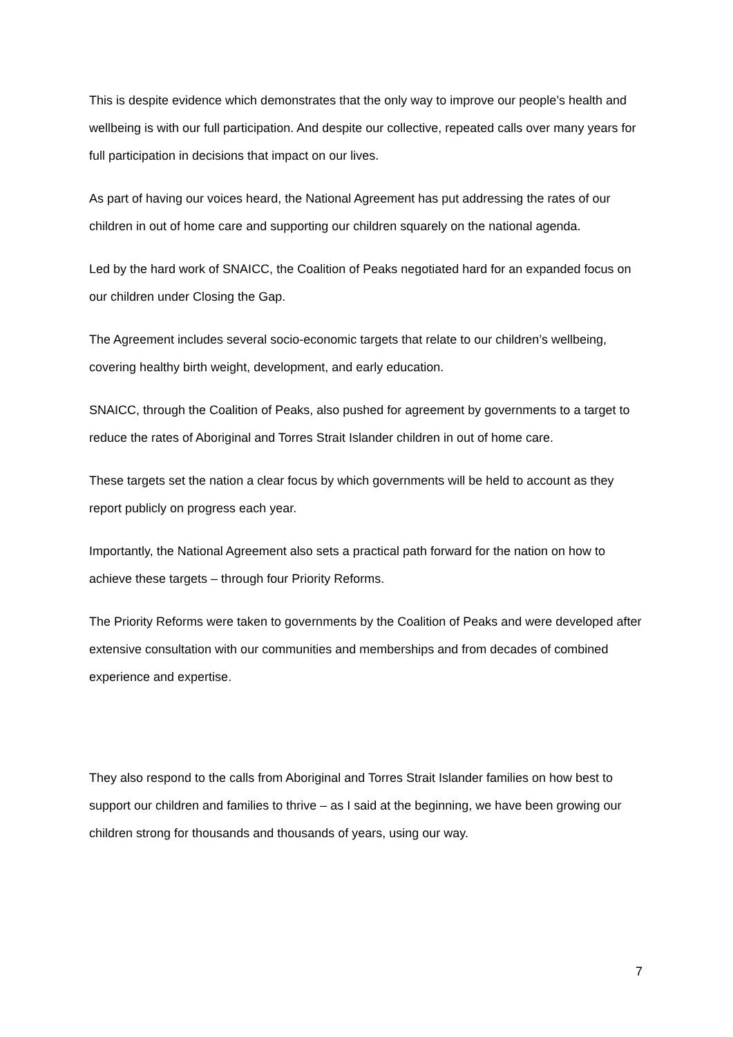This is despite evidence which demonstrates that the only way to improve our people’s health and wellbeing is with our full participation. And despite our collective, repeated calls over many years for full participation in decisions that impact on our lives.
As part of having our voices heard, the National Agreement has put addressing the rates of our children in out of home care and supporting our children squarely on the national agenda.
Led by the hard work of SNAICC, the Coalition of Peaks negotiated hard for an expanded focus on our children under Closing the Gap.
The Agreement includes several socio-economic targets that relate to our children’s wellbeing, covering healthy birth weight, development, and early education.
SNAICC, through the Coalition of Peaks, also pushed for agreement by governments to a target to reduce the rates of Aboriginal and Torres Strait Islander children in out of home care.
These targets set the nation a clear focus by which governments will be held to account as they report publicly on progress each year.
Importantly, the National Agreement also sets a practical path forward for the nation on how to achieve these targets – through four Priority Reforms.
The Priority Reforms were taken to governments by the Coalition of Peaks and were developed after extensive consultation with our communities and memberships and from decades of combined experience and expertise.
They also respond to the calls from Aboriginal and Torres Strait Islander families on how best to support our children and families to thrive – as I said at the beginning, we have been growing our children strong for thousands and thousands of years, using our way.
7